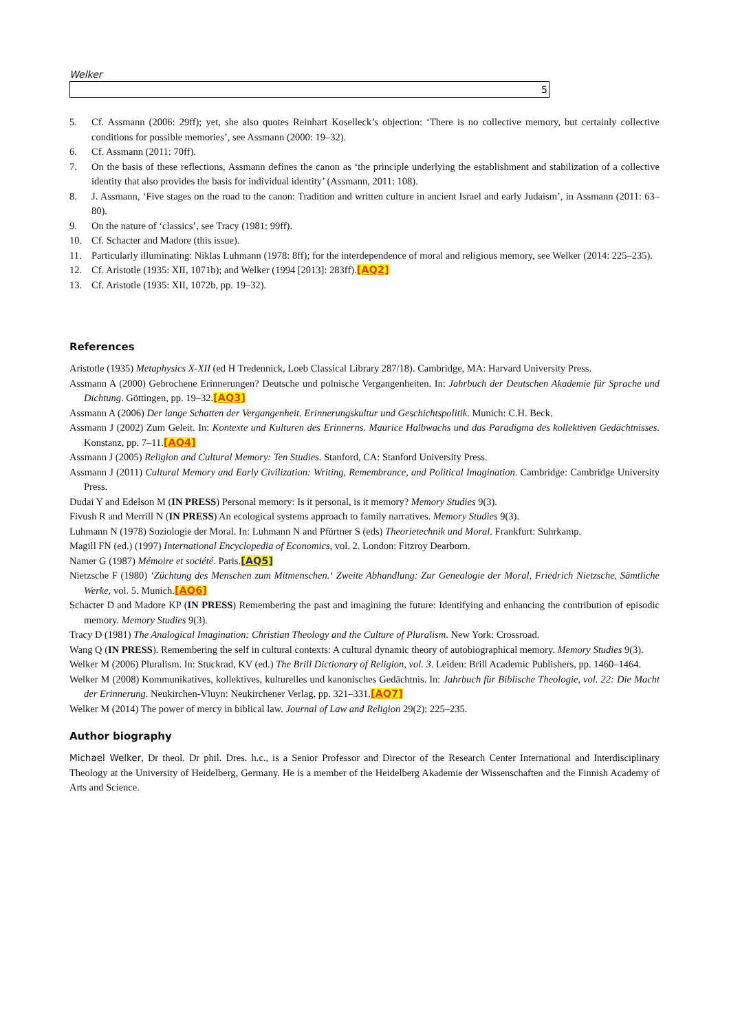Welker
5
5. Cf. Assmann (2006: 29ff); yet, she also quotes Reinhart Koselleck’s objection: ‘There is no collective memory, but certainly collective conditions for possible memories’, see Assmann (2000: 19–32).
6. Cf. Assmann (2011: 70ff).
7. On the basis of these reflections, Assmann defines the canon as ‘the principle underlying the establishment and stabilization of a collective identity that also provides the basis for individual identity’ (Assmann, 2011: 108).
8. J. Assmann, ‘Five stages on the road to the canon: Tradition and written culture in ancient Israel and early Judaism’, in Assmann (2011: 63–80).
9. On the nature of ‘classics’, see Tracy (1981: 99ff).
10. Cf. Schacter and Madore (this issue).
11. Particularly illuminating: Niklas Luhmann (1978: 8ff); for the interdependence of moral and religious memory, see Welker (2014: 225–235).
12. Cf. Aristotle (1935: XII, 1071b); and Welker (1994 [2013]: 283ff).[AQ2]
13. Cf. Aristotle (1935: XII, 1072b, pp. 19–32).
References
Aristotle (1935) Metaphysics X-XII (ed H Tredennick, Loeb Classical Library 287/18). Cambridge, MA: Harvard University Press.
Assmann A (2000) Gebrochene Erinnerungen? Deutsche und polnische Vergangenheiten. In: Jahrbuch der Deutschen Akademie für Sprache und Dichtung. Göttingen, pp. 19–32.[AQ3]
Assmann A (2006) Der lange Schatten der Vergangenheit. Erinnerungskultur und Geschichtspolitik. Munich: C.H. Beck.
Assmann J (2002) Zum Geleit. In: Kontexte und Kulturen des Erinnerns. Maurice Halbwachs und das Paradigma des kollektiven Gedächtnisses. Konstanz, pp. 7–11.[AQ4]
Assmann J (2005) Religion and Cultural Memory: Ten Studies. Stanford, CA: Stanford University Press.
Assmann J (2011) Cultural Memory and Early Civilization: Writing, Remembrance, and Political Imagination. Cambridge: Cambridge University Press.
Dudai Y and Edelson M (IN PRESS) Personal memory: Is it personal, is it memory? Memory Studies 9(3).
Fivush R and Merrill N (IN PRESS) An ecological systems approach to family narratives. Memory Studies 9(3).
Luhmann N (1978) Soziologie der Moral. In: Luhmann N and Pfürtner S (eds) Theorietechnik und Moral. Frankfurt: Suhrkamp.
Magill FN (ed.) (1997) International Encyclopedia of Economics, vol. 2. London: Fitzroy Dearborn.
Namer G (1987) Mémoire et société. Paris.[AQ5]
Nietzsche F (1980) ‘Züchtung des Menschen zum Mitmenschen.‘ Zweite Abhandlung: Zur Genealogie der Moral, Friedrich Nietzsche, Sämtliche Werke, vol. 5. Munich.[AQ6]
Schacter D and Madore KP (IN PRESS) Remembering the past and imagining the future: Identifying and enhancing the contribution of episodic memory. Memory Studies 9(3).
Tracy D (1981) The Analogical Imagination: Christian Theology and the Culture of Pluralism. New York: Crossroad.
Wang Q (IN PRESS). Remembering the self in cultural contexts: A cultural dynamic theory of autobiographical memory. Memory Studies 9(3).
Welker M (2006) Pluralism. In: Stuckrad, KV (ed.) The Brill Dictionary of Religion, vol. 3. Leiden: Brill Academic Publishers, pp. 1460–1464.
Welker M (2008) Kommunikatives, kollektives, kulturelles und kanonisches Gedächtnis. In: Jahrbuch für Biblische Theologie, vol. 22: Die Macht der Erinnerung. Neukirchen-Vluyn: Neukirchener Verlag, pp. 321–331.[AQ7]
Welker M (2014) The power of mercy in biblical law. Journal of Law and Religion 29(2): 225–235.
Author biography
Michael Welker, Dr theol. Dr phil. Dres. h.c., is a Senior Professor and Director of the Research Center International and Interdisciplinary Theology at the University of Heidelberg, Germany. He is a member of the Heidelberg Akademie der Wissenschaften and the Finnish Academy of Arts and Science.